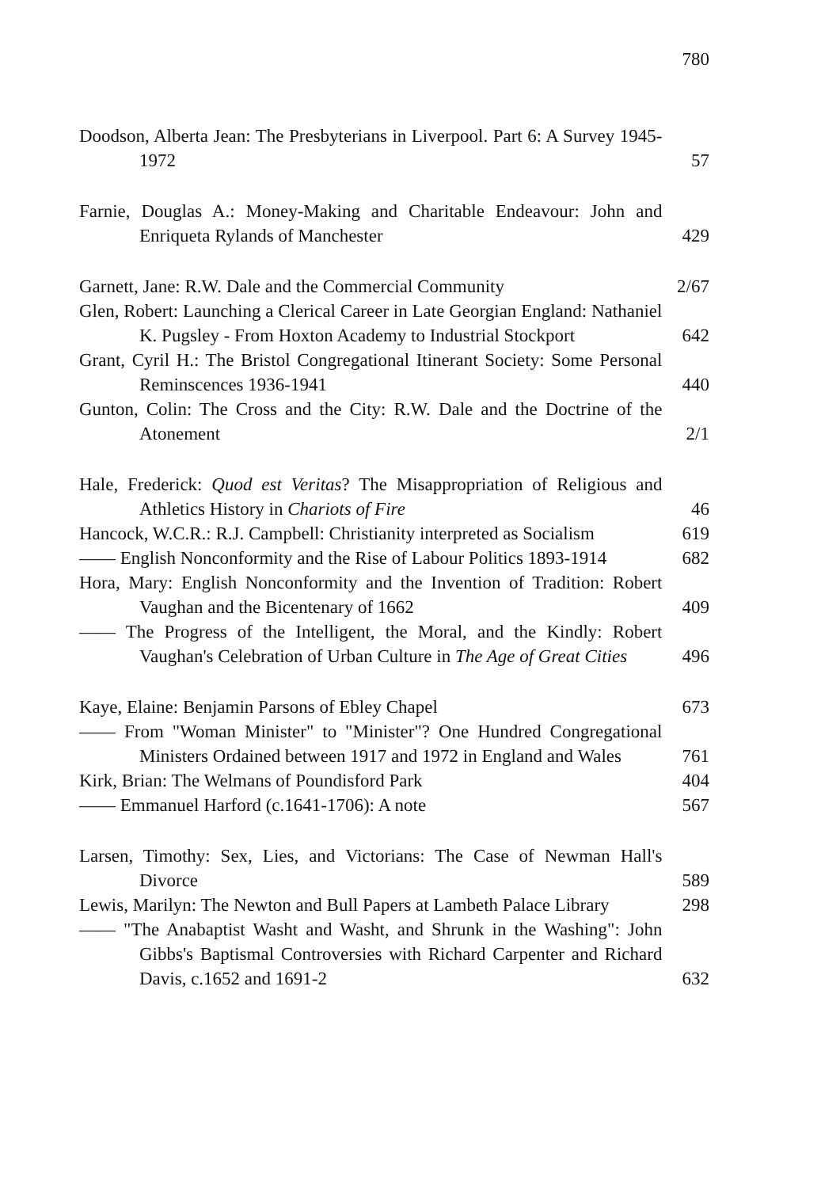780
Doodson, Alberta Jean: The Presbyterians in Liverpool. Part 6: A Survey 1945-1972
57
Farnie, Douglas A.: Money-Making and Charitable Endeavour: John and Enriqueta Rylands of Manchester
429
Garnett, Jane: R.W. Dale and the Commercial Community
2/67
Glen, Robert: Launching a Clerical Career in Late Georgian England: Nathaniel K. Pugsley - From Hoxton Academy to Industrial Stockport
642
Grant, Cyril H.: The Bristol Congregational Itinerant Society: Some Personal Reminscences 1936-1941
440
Gunton, Colin: The Cross and the City: R.W. Dale and the Doctrine of the Atonement
2/1
Hale, Frederick: Quod est Veritas? The Misappropriation of Religious and Athletics History in Chariots of Fire
46
Hancock, W.C.R.: R.J. Campbell: Christianity interpreted as Socialism
619
—— English Nonconformity and the Rise of Labour Politics 1893-1914
682
Hora, Mary: English Nonconformity and the Invention of Tradition: Robert Vaughan and the Bicentenary of 1662
409
—— The Progress of the Intelligent, the Moral, and the Kindly: Robert Vaughan's Celebration of Urban Culture in The Age of Great Cities
496
Kaye, Elaine: Benjamin Parsons of Ebley Chapel
673
—— From "Woman Minister" to "Minister"? One Hundred Congregational Ministers Ordained between 1917 and 1972 in England and Wales
761
Kirk, Brian: The Welmans of Poundisford Park
404
—— Emmanuel Harford (c.1641-1706): A note
567
Larsen, Timothy: Sex, Lies, and Victorians: The Case of Newman Hall's Divorce
589
Lewis, Marilyn: The Newton and Bull Papers at Lambeth Palace Library
298
—— "The Anabaptist Washt and Washt, and Shrunk in the Washing": John Gibbs's Baptismal Controversies with Richard Carpenter and Richard Davis, c.1652 and 1691-2
632